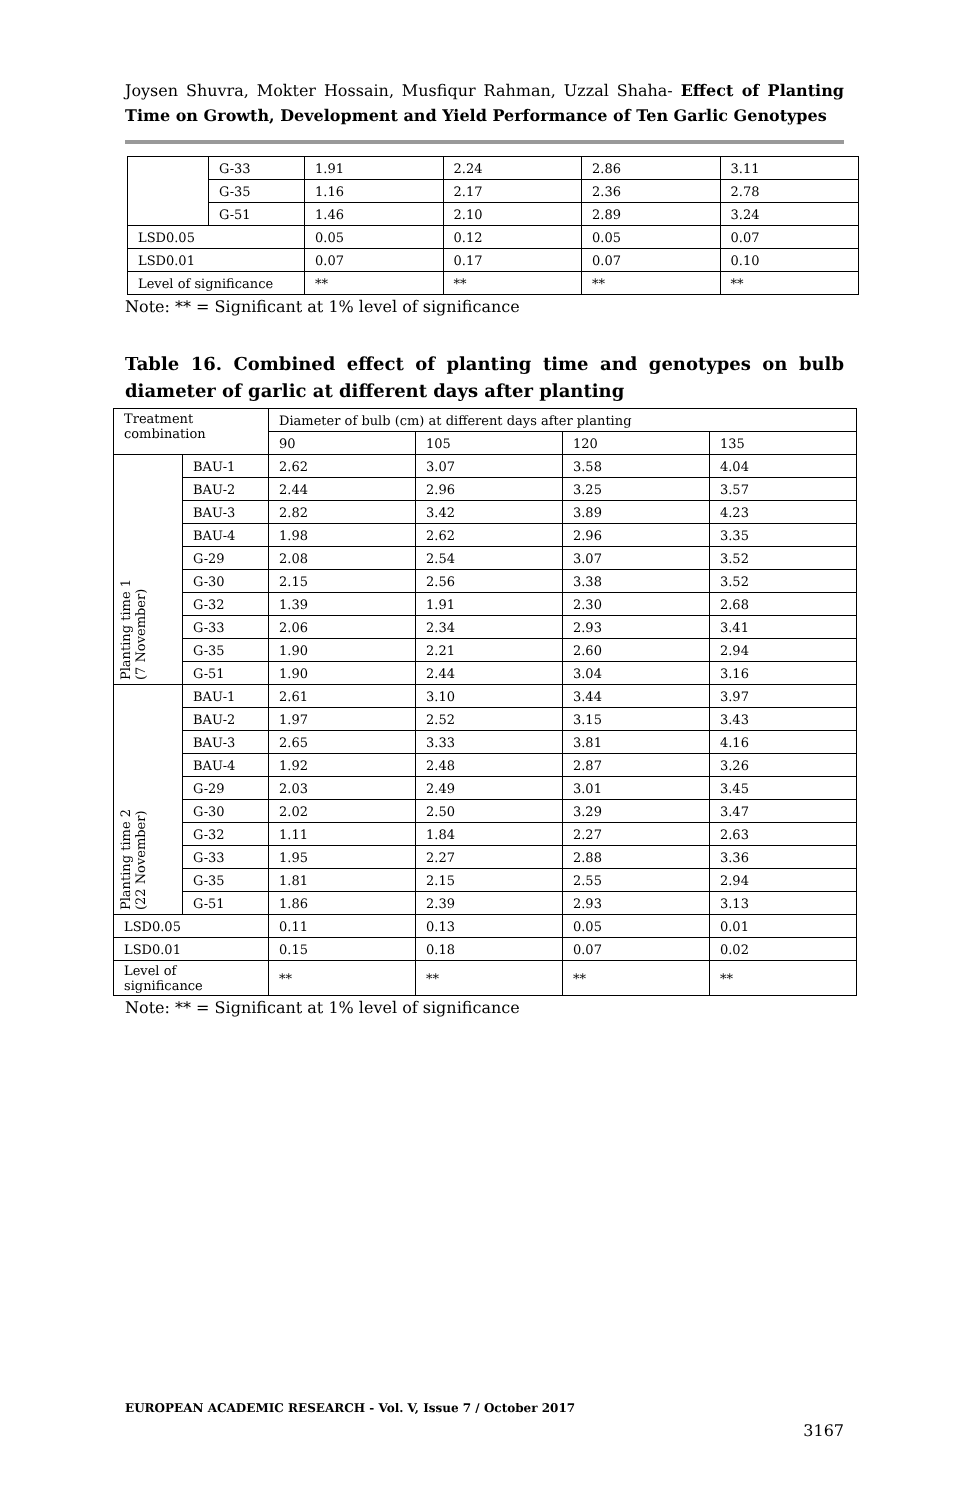Joysen Shuvra, Mokter Hossain, Musfiqur Rahman, Uzzal Shaha- Effect of Planting Time on Growth, Development and Yield Performance of Ten Garlic Genotypes
| | G-33 | 1.91 | 2.24 | 2.86 | 3.11 |
| | G-35 | 1.16 | 2.17 | 2.36 | 2.78 |
| | G-51 | 1.46 | 2.10 | 2.89 | 3.24 |
| LSD0.05 | | 0.05 | 0.12 | 0.05 | 0.07 |
| LSD0.01 | | 0.07 | 0.17 | 0.07 | 0.10 |
| Level of significance | | ** | ** | ** | ** |
Note: ** = Significant at 1% level of significance
Table 16. Combined effect of planting time and genotypes on bulb diameter of garlic at different days after planting
| Treatment combination | | Diameter of bulb (cm) at different days after planting | | | |
| | | 90 | 105 | 120 | 135 |
| Planting time 1 (7 November) | BAU-1 | 2.62 | 3.07 | 3.58 | 4.04 |
| | BAU-2 | 2.44 | 2.96 | 3.25 | 3.57 |
| | BAU-3 | 2.82 | 3.42 | 3.89 | 4.23 |
| | BAU-4 | 1.98 | 2.62 | 2.96 | 3.35 |
| | G-29 | 2.08 | 2.54 | 3.07 | 3.52 |
| | G-30 | 2.15 | 2.56 | 3.38 | 3.52 |
| | G-32 | 1.39 | 1.91 | 2.30 | 2.68 |
| | G-33 | 2.06 | 2.34 | 2.93 | 3.41 |
| | G-35 | 1.90 | 2.21 | 2.60 | 2.94 |
| | G-51 | 1.90 | 2.44 | 3.04 | 3.16 |
| Planting time 2 (22 November) | BAU-1 | 2.61 | 3.10 | 3.44 | 3.97 |
| | BAU-2 | 1.97 | 2.52 | 3.15 | 3.43 |
| | BAU-3 | 2.65 | 3.33 | 3.81 | 4.16 |
| | BAU-4 | 1.92 | 2.48 | 2.87 | 3.26 |
| | G-29 | 2.03 | 2.49 | 3.01 | 3.45 |
| | G-30 | 2.02 | 2.50 | 3.29 | 3.47 |
| | G-32 | 1.11 | 1.84 | 2.27 | 2.63 |
| | G-33 | 1.95 | 2.27 | 2.88 | 3.36 |
| | G-35 | 1.81 | 2.15 | 2.55 | 2.94 |
| | G-51 | 1.86 | 2.39 | 2.93 | 3.13 |
| LSD0.05 | | 0.11 | 0.13 | 0.05 | 0.01 |
| LSD0.01 | | 0.15 | 0.18 | 0.07 | 0.02 |
| Level of significance | | ** | ** | ** | ** |
Note: ** = Significant at 1% level of significance
EUROPEAN ACADEMIC RESEARCH - Vol. V, Issue 7 / October 2017
3167